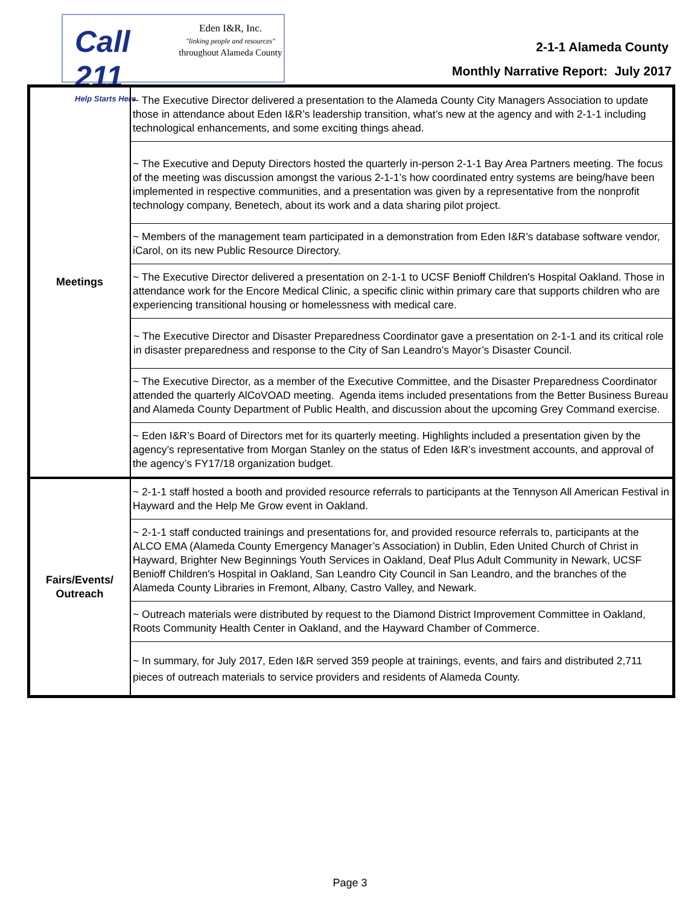Call 211
Help Starts Here
Eden I&R, Inc.
"linking people and resources"
throughout Alameda County
2-1-1 Alameda County
Monthly Narrative Report: July 2017
| Meetings | ~ The Executive Director delivered a presentation to the Alameda County City Managers Association to update those in attendance about Eden I&R’s leadership transition, what’s new at the agency and with 2-1-1 including technological enhancements, and some exciting things ahead. |
| | ~ The Executive and Deputy Directors hosted the quarterly in-person 2-1-1 Bay Area Partners meeting. The focus of the meeting was discussion amongst the various 2-1-1’s how coordinated entry systems are being/have been implemented in respective communities, and a presentation was given by a representative from the nonprofit technology company, Benetech, about its work and a data sharing pilot project. |
| | ~ Members of the management team participated in a demonstration from Eden I&R’s database software vendor, iCarol, on its new Public Resource Directory. |
| | ~ The Executive Director delivered a presentation on 2-1-1 to UCSF Benioff Children's Hospital Oakland. Those in attendance work for the Encore Medical Clinic, a specific clinic within primary care that supports children who are experiencing transitional housing or homelessness with medical care. |
| | ~ The Executive Director and Disaster Preparedness Coordinator gave a presentation on 2-1-1 and its critical role in disaster preparedness and response to the City of San Leandro’s Mayor’s Disaster Council. |
| | ~ The Executive Director, as a member of the Executive Committee, and the Disaster Preparedness Coordinator attended the quarterly AlCoVOAD meeting. Agenda items included presentations from the Better Business Bureau and Alameda County Department of Public Health, and discussion about the upcoming Grey Command exercise. |
| | ~ Eden I&R’s Board of Directors met for its quarterly meeting. Highlights included a presentation given by the agency’s representative from Morgan Stanley on the status of Eden I&R’s investment accounts, and approval of the agency’s FY17/18 organization budget. |
| Fairs/Events/ Outreach | ~ 2-1-1 staff hosted a booth and provided resource referrals to participants at the Tennyson All American Festival in Hayward and the Help Me Grow event in Oakland. |
| | ~ 2-1-1 staff conducted trainings and presentations for, and provided resource referrals to, participants at the ALCO EMA (Alameda County Emergency Manager’s Association) in Dublin, Eden United Church of Christ in Hayward, Brighter New Beginnings Youth Services in Oakland, Deaf Plus Adult Community in Newark, UCSF Benioff Children's Hospital in Oakland, San Leandro City Council in San Leandro, and the branches of the Alameda County Libraries in Fremont, Albany, Castro Valley, and Newark. |
| | ~ Outreach materials were distributed by request to the Diamond District Improvement Committee in Oakland, Roots Community Health Center in Oakland, and the Hayward Chamber of Commerce. |
| | ~ In summary, for July 2017, Eden I&R served 359 people at trainings, events, and fairs and distributed 2,711 pieces of outreach materials to service providers and residents of Alameda County. |
Page 3